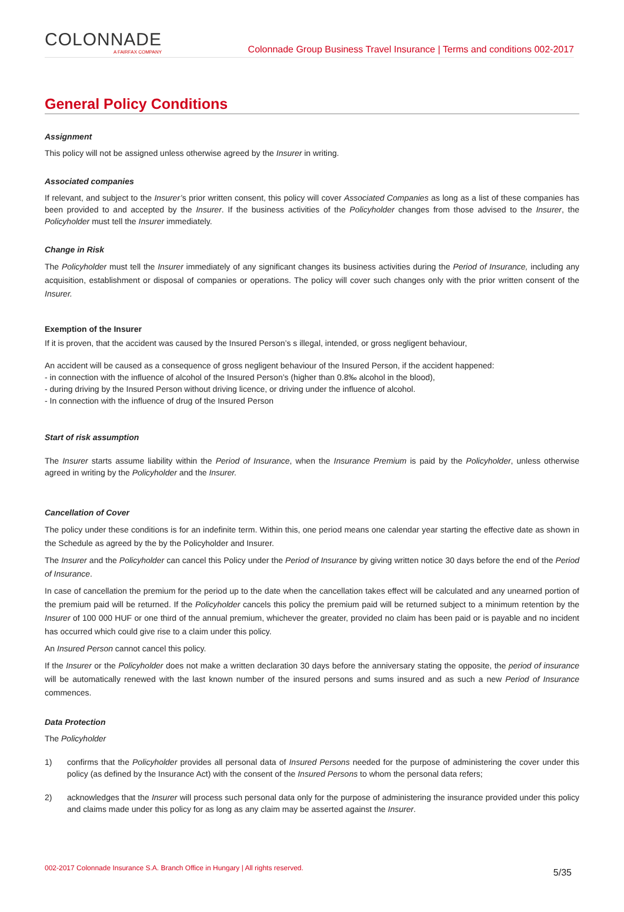COLONNADE
A FAIRFAX COMPANY
Colonnade Group Business Travel Insurance | Terms and conditions 002-2017
General Policy Conditions
Assignment
This policy will not be assigned unless otherwise agreed by the Insurer in writing.
Associated companies
If relevant, and subject to the Insurer’s prior written consent, this policy will cover Associated Companies as long as a list of these companies has been provided to and accepted by the Insurer. If the business activities of the Policyholder changes from those advised to the Insurer, the Policyholder must tell the Insurer immediately.
Change in Risk
The Policyholder must tell the Insurer immediately of any significant changes its business activities during the Period of Insurance, including any acquisition, establishment or disposal of companies or operations. The policy will cover such changes only with the prior written consent of the Insurer.
Exemption of the Insurer
If it is proven, that the accident was caused by the Insured Person’s s illegal, intended, or gross negligent behaviour,
An accident will be caused as a consequence of gross negligent behaviour of the Insured Person, if the accident happened:
- in connection with the influence of alcohol of the Insured Person’s (higher than 0.8‰ alcohol in the blood),
- during driving by the Insured Person without driving licence, or driving under the influence of alcohol.
- In connection with the influence of drug of the Insured Person
Start of risk assumption
The Insurer starts assume liability within the Period of Insurance, when the Insurance Premium is paid by the Policyholder, unless otherwise agreed in writing by the Policyholder and the Insurer.
Cancellation of Cover
The policy under these conditions is for an indefinite term. Within this, one period means one calendar year starting the effective date as shown in the Schedule as agreed by the by the Policyholder and Insurer.
The Insurer and the Policyholder can cancel this Policy under the Period of Insurance by giving written notice 30 days before the end of the Period of Insurance.
In case of cancellation the premium for the period up to the date when the cancellation takes effect will be calculated and any unearned portion of the premium paid will be returned. If the Policyholder cancels this policy the premium paid will be returned subject to a minimum retention by the Insurer of 100 000 HUF or one third of the annual premium, whichever the greater, provided no claim has been paid or is payable and no incident has occurred which could give rise to a claim under this policy.
An Insured Person cannot cancel this policy.
If the Insurer or the Policyholder does not make a written declaration 30 days before the anniversary stating the opposite, the period of insurance will be automatically renewed with the last known number of the insured persons and sums insured and as such a new Period of Insurance commences.
Data Protection
The Policyholder
1) confirms that the Policyholder provides all personal data of Insured Persons needed for the purpose of administering the cover under this policy (as defined by the Insurance Act) with the consent of the Insured Persons to whom the personal data refers;
2) acknowledges that the Insurer will process such personal data only for the purpose of administering the insurance provided under this policy and claims made under this policy for as long as any claim may be asserted against the Insurer.
002-2017 Colonnade Insurance S.A. Branch Office in Hungary | All rights reserved. 5/35